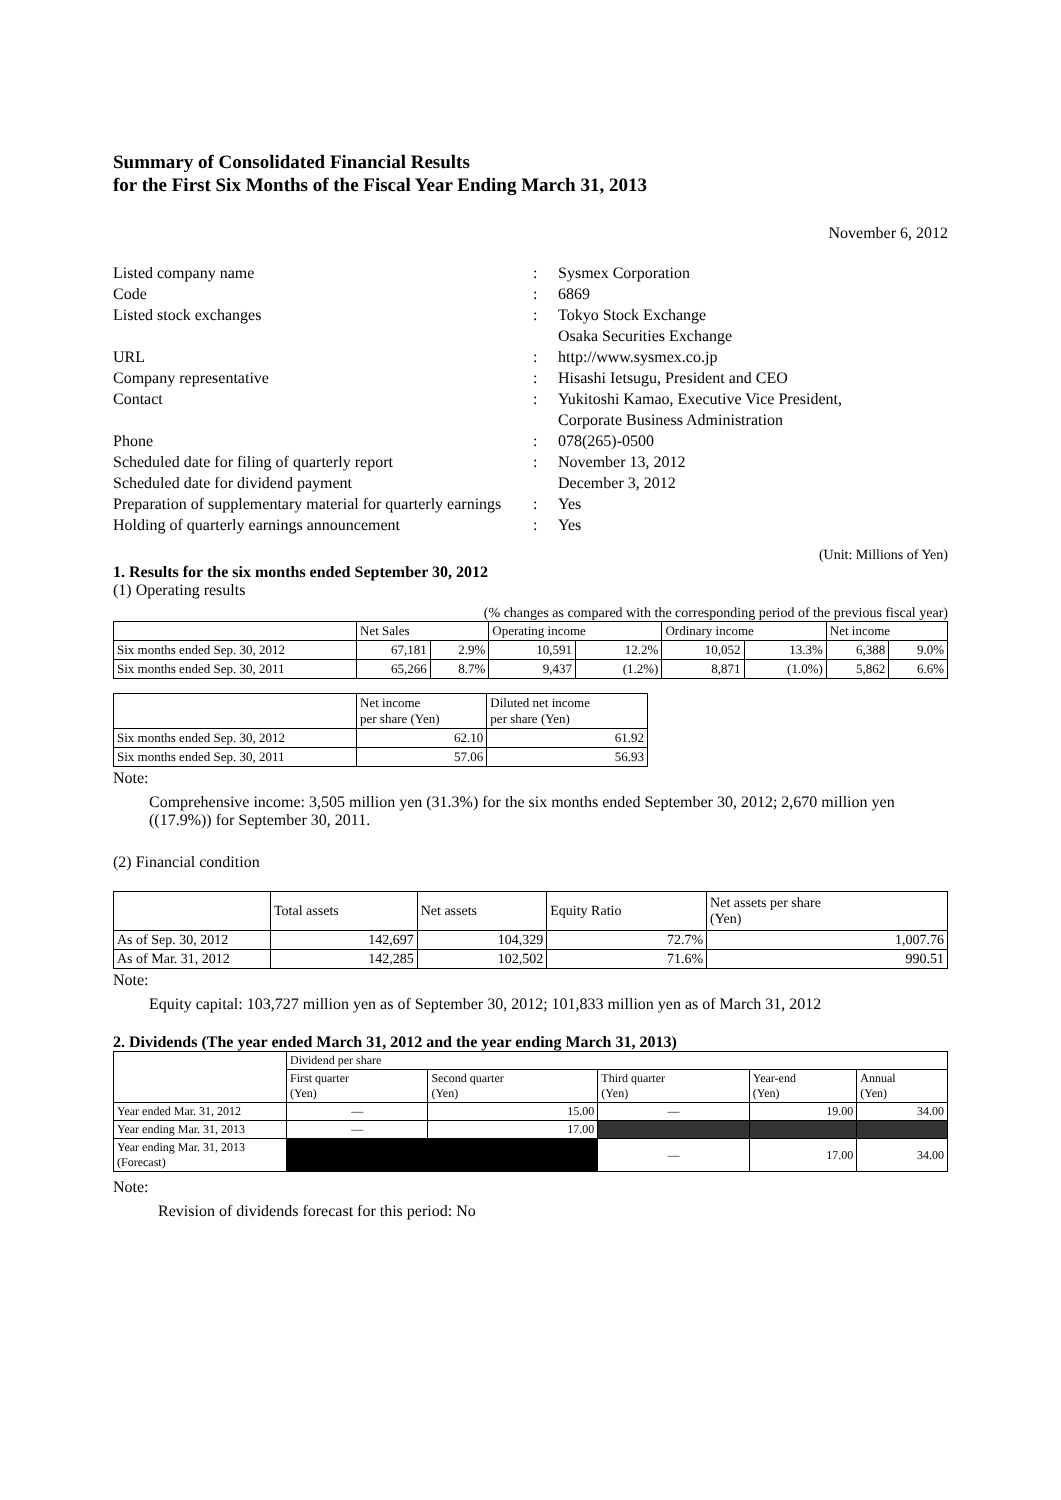Summary of Consolidated Financial Results
for the First Six Months of the Fiscal Year Ending March 31, 2013
November 6, 2012
| Listed company name | : | Sysmex Corporation |
| Code | : | 6869 |
| Listed stock exchanges | : | Tokyo Stock Exchange Osaka Securities Exchange |
| URL | : | http://www.sysmex.co.jp |
| Company representative | : | Hisashi Ietsugu, President and CEO |
| Contact | : | Yukitoshi Kamao, Executive Vice President, Corporate Business Administration |
| Phone | : | 078(265)-0500 |
| Scheduled date for filing of quarterly report Scheduled date for dividend payment | : | November 13, 2012 December 3, 2012 |
| Preparation of supplementary material for quarterly earnings | : | Yes |
| Holding of quarterly earnings announcement | : | Yes |
(Unit: Millions of Yen)
1. Results for the six months ended September 30, 2012
(1) Operating results
(% changes as compared with the corresponding period of the previous fiscal year)
| | Net Sales | | Operating income | | Ordinary income | | Net income | |
| --- | --- | --- | --- | --- | --- | --- | --- | --- |
| Six months ended Sep. 30, 2012 | 67,181 | 2.9% | 10,591 | 12.2% | 10,052 | 13.3% | 6,388 | 9.0% |
| Six months ended Sep. 30, 2011 | 65,266 | 8.7% | 9,437 | (1.2%) | 8,871 | (1.0%) | 5,862 | 6.6% |
| | Net income per share (Yen) | Diluted net income per share (Yen) |
| --- | --- | --- |
| Six months ended Sep. 30, 2012 | 62.10 | 61.92 |
| Six months ended Sep. 30, 2011 | 57.06 | 56.93 |
Note:
Comprehensive income: 3,505 million yen (31.3%) for the six months ended September 30, 2012; 2,670 million yen ((17.9%)) for September 30, 2011.
(2) Financial condition
| | Total assets | Net assets | Equity Ratio | Net assets per share (Yen) |
| --- | --- | --- | --- | --- |
| As of Sep. 30, 2012 | 142,697 | 104,329 | 72.7% | 1,007.76 |
| As of Mar. 31, 2012 | 142,285 | 102,502 | 71.6% | 990.51 |
Note:
Equity capital: 103,727 million yen as of September 30, 2012; 101,833 million yen as of March 31, 2012
2. Dividends (The year ended March 31, 2012 and the year ending March 31, 2013)
| | Dividend per share | | | | |
| --- | --- | --- | --- | --- | --- |
| | First quarter (Yen) | Second quarter (Yen) | Third quarter (Yen) | Year-end (Yen) | Annual (Yen) |
| Year ended Mar. 31, 2012 | — | 15.00 | — | 19.00 | 34.00 |
| Year ending Mar. 31, 2013 | — | 17.00 | | | |
| Year ending Mar. 31, 2013 (Forecast) | | | — | 17.00 | 34.00 |
Note:
Revision of dividends forecast for this period: No